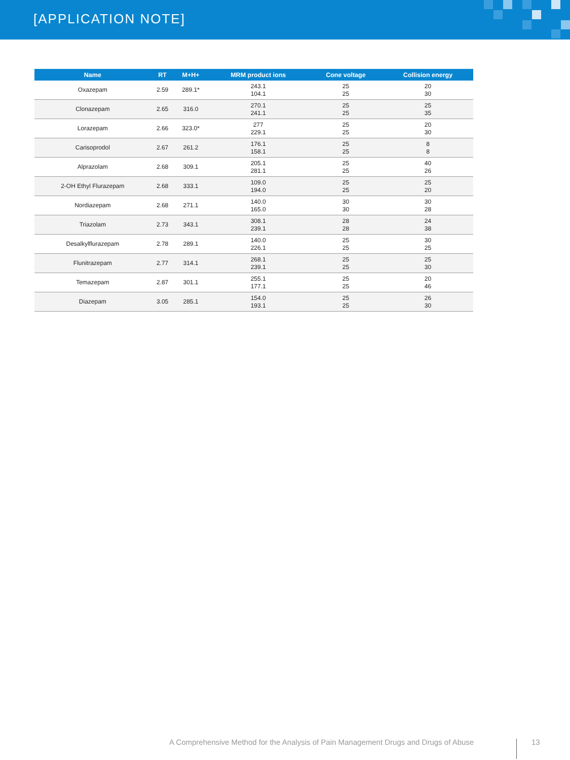[APPLICATION NOTE]
| Name | RT | M+H+ | MRM product ions | Cone voltage | Collision energy |
| --- | --- | --- | --- | --- | --- |
| Oxazepam | 2.59 | 289.1* | 243.1 104.1 | 25 25 | 20 30 |
| Clonazepam | 2.65 | 316.0 | 270.1 241.1 | 25 25 | 25 35 |
| Lorazepam | 2.66 | 323.0* | 277 229.1 | 25 25 | 20 30 |
| Carisoprodol | 2.67 | 261.2 | 176.1 158.1 | 25 25 | 8 8 |
| Alprazolam | 2.68 | 309.1 | 205.1 281.1 | 25 25 | 40 26 |
| 2-OH Ethyl Flurazepam | 2.68 | 333.1 | 109.0 194.0 | 25 25 | 25 20 |
| Nordiazepam | 2.68 | 271.1 | 140.0 165.0 | 30 30 | 30 28 |
| Triazolam | 2.73 | 343.1 | 308.1 239.1 | 28 28 | 24 38 |
| Desalkylflurazepam | 2.78 | 289.1 | 140.0 226.1 | 25 25 | 30 25 |
| Flunitrazepam | 2.77 | 314.1 | 268.1 239.1 | 25 25 | 25 30 |
| Temazepam | 2.87 | 301.1 | 255.1 177.1 | 25 25 | 20 46 |
| Diazepam | 3.05 | 285.1 | 154.0 193.1 | 25 25 | 26 30 |
A Comprehensive Method for the Analysis of Pain Management Drugs and Drugs of Abuse 13